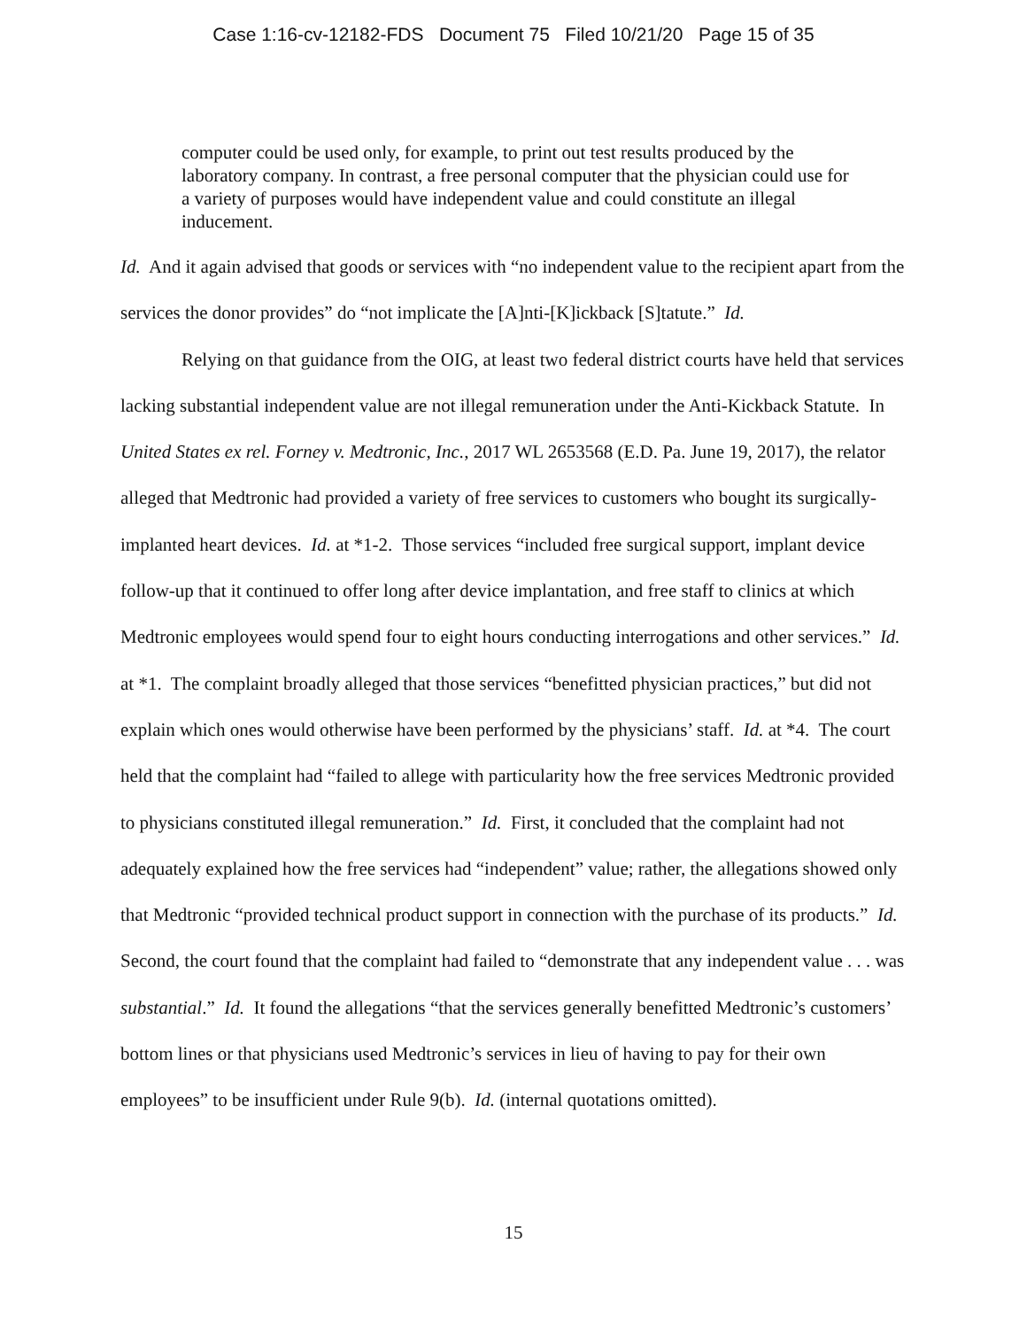Case 1:16-cv-12182-FDS Document 75 Filed 10/21/20 Page 15 of 35
computer could be used only, for example, to print out test results produced by the laboratory company. In contrast, a free personal computer that the physician could use for a variety of purposes would have independent value and could constitute an illegal inducement.
Id. And it again advised that goods or services with “no independent value to the recipient apart from the services the donor provides” do “not implicate the [A]nti-[K]ickback [S]tatute.” Id.
Relying on that guidance from the OIG, at least two federal district courts have held that services lacking substantial independent value are not illegal remuneration under the Anti-Kickback Statute. In United States ex rel. Forney v. Medtronic, Inc., 2017 WL 2653568 (E.D. Pa. June 19, 2017), the relator alleged that Medtronic had provided a variety of free services to customers who bought its surgically-implanted heart devices. Id. at *1-2. Those services “included free surgical support, implant device follow-up that it continued to offer long after device implantation, and free staff to clinics at which Medtronic employees would spend four to eight hours conducting interrogations and other services.” Id. at *1. The complaint broadly alleged that those services “benefitted physician practices,” but did not explain which ones would otherwise have been performed by the physicians’ staff. Id. at *4. The court held that the complaint had “failed to allege with particularity how the free services Medtronic provided to physicians constituted illegal remuneration.” Id. First, it concluded that the complaint had not adequately explained how the free services had “independent” value; rather, the allegations showed only that Medtronic “provided technical product support in connection with the purchase of its products.” Id. Second, the court found that the complaint had failed to “demonstrate that any independent value . . . was substantial.” Id. It found the allegations “that the services generally benefitted Medtronic’s customers’ bottom lines or that physicians used Medtronic’s services in lieu of having to pay for their own employees” to be insufficient under Rule 9(b). Id. (internal quotations omitted).
15